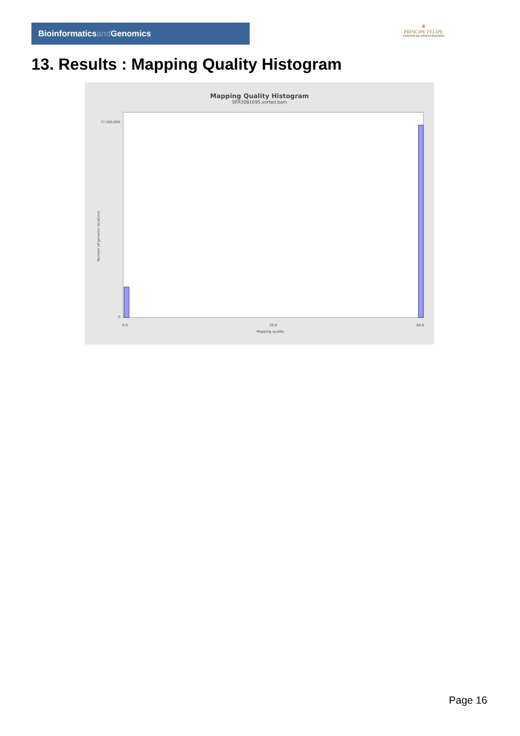Bioinformaticsand Genomics
♛
PRINCIPE FELIPE
CENTRO DE INVESTIGACION
13. Results : Mapping Quality Histogram
Mapping Quality Histogram
SRR3081695.sorted.bam
77,500,000
0
0.0
30.0
60.0
Mapping quality
Number of genomic locations
Page 16